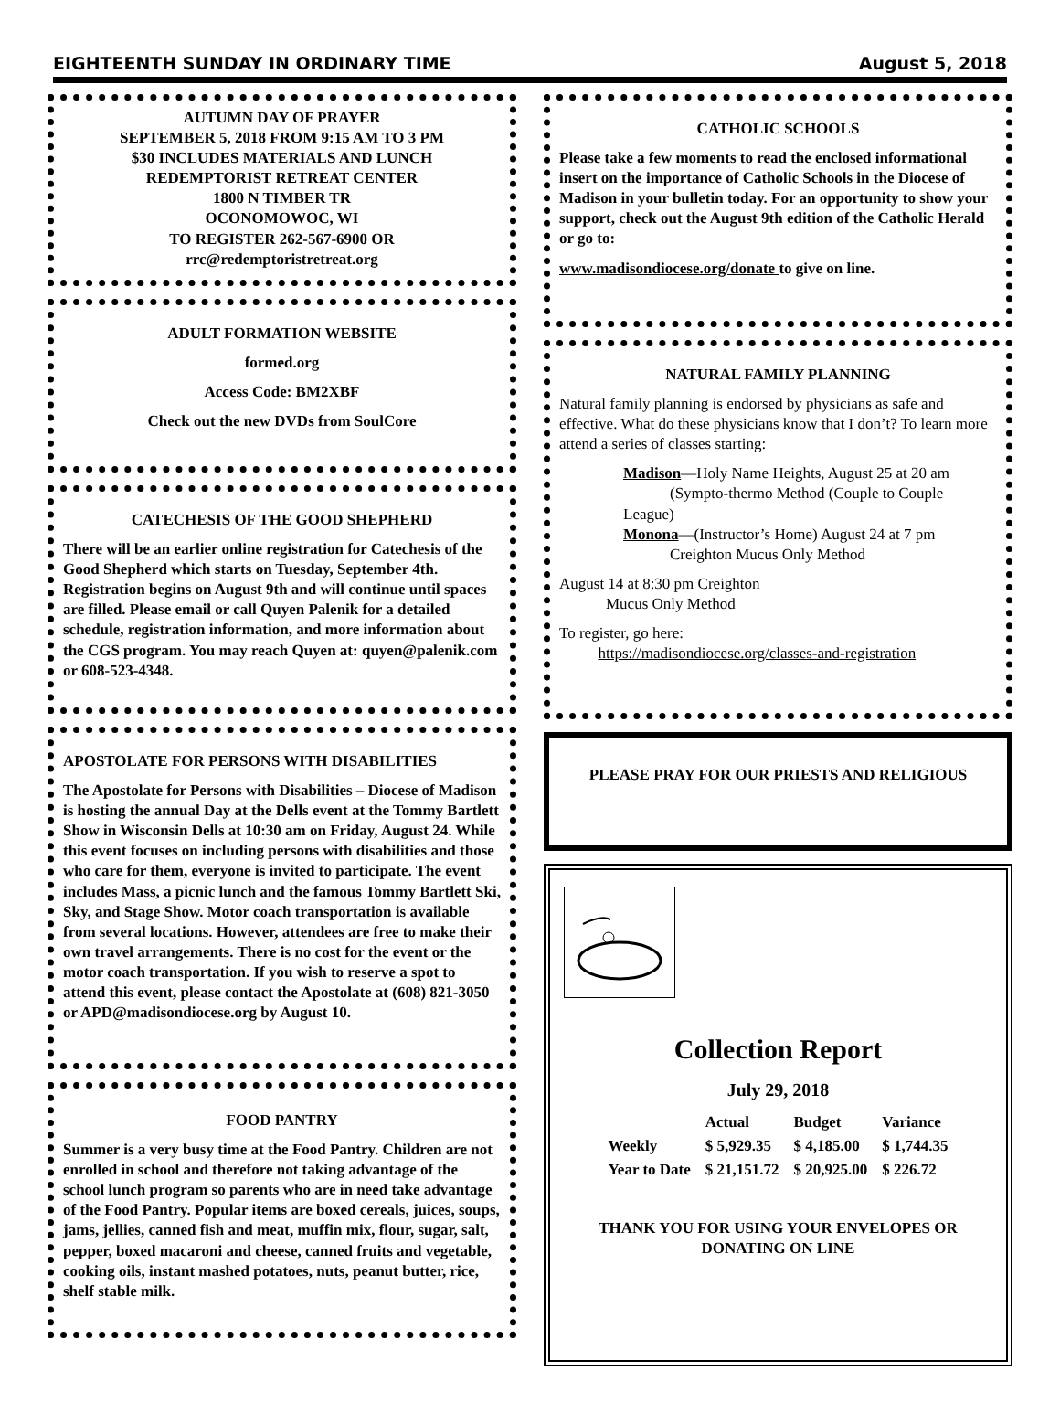EIGHTEENTH SUNDAY IN ORDINARY TIME August 5, 2018
AUTUMN DAY OF PRAYER
SEPTEMBER 5, 2018 FROM 9:15 AM TO 3 PM
$30 INCLUDES MATERIALS AND LUNCH
REDEMPTORIST RETREAT CENTER
1800 N TIMBER TR
OCONOMOWOC, WI
TO REGISTER 262-567-6900 OR
rrc@redemptoristretreat.org
ADULT FORMATION WEBSITE
formed.org
Access Code: BM2XBF
Check out the new DVDs from SoulCore
CATECHESIS OF THE GOOD SHEPHERD
There will be an earlier online registration for Catechesis of the Good Shepherd which starts on Tuesday, September 4th. Registration begins on August 9th and will continue until spaces are filled. Please email or call Quyen Palenik for a detailed schedule, registration information, and more information about the CGS program. You may reach Quyen at: quyen@palenik.com or 608-523-4348.
APOSTOLATE FOR PERSONS WITH DISABILITIES
The Apostolate for Persons with Disabilities – Diocese of Madison is hosting the annual Day at the Dells event at the Tommy Bartlett Show in Wisconsin Dells at 10:30 am on Friday, August 24. While this event focuses on including persons with disabilities and those who care for them, everyone is invited to participate. The event includes Mass, a picnic lunch and the famous Tommy Bartlett Ski, Sky, and Stage Show. Motor coach transportation is available from several locations. However, attendees are free to make their own travel arrangements. There is no cost for the event or the motor coach transportation. If you wish to reserve a spot to attend this event, please contact the Apostolate at (608) 821-3050 or APD@madisondiocese.org by August 10.
FOOD PANTRY
Summer is a very busy time at the Food Pantry. Children are not enrolled in school and therefore not taking advantage of the school lunch program so parents who are in need take advantage of the Food Pantry. Popular items are boxed cereals, juices, soups, jams, jellies, canned fish and meat, muffin mix, flour, sugar, salt, pepper, boxed macaroni and cheese, canned fruits and vegetable, cooking oils, instant mashed potatoes, nuts, peanut butter, rice, shelf stable milk.
CATHOLIC SCHOOLS
Please take a few moments to read the enclosed informational insert on the importance of Catholic Schools in the Diocese of Madison in your bulletin today. For an opportunity to show your support, check out the August 9th edition of the Catholic Herald or go to:
www.madisondiocese.org/donate to give on line.
NATURAL FAMILY PLANNING
Natural family planning is endorsed by physicians as safe and effective. What do these physicians know that I don’t? To learn more attend a series of classes starting:
Madison—Holy Name Heights, August 25 at 20 am
(Sympto-thermo Method (Couple to Couple League)
Monona—(Instructor’s Home) August 24 at 7 pm
Creighton Mucus Only Method
August 14 at 8:30 pm Creighton
Mucus Only Method
To register, go here:
https://madisondiocese.org/classes-and-registration
PLEASE PRAY FOR OUR PRIESTS AND RELIGIOUS
Collection Report
July 29, 2018
| | Actual | Budget | Variance |
| --- | --- | --- | --- |
| Weekly | $ 5,929.35 | $ 4,185.00 | $ 1,744.35 |
| Year to Date | $ 21,151.72 | $ 20,925.00 | $ 226.72 |
THANK YOU FOR USING YOUR ENVELOPES OR DONATING ON LINE